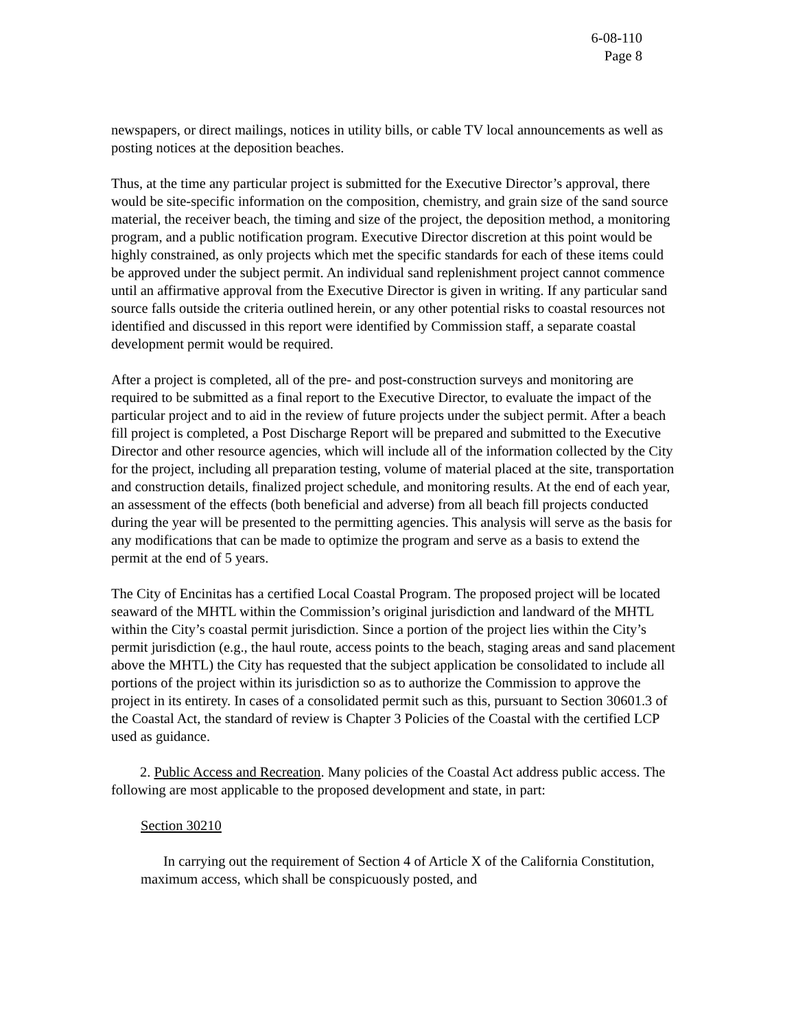6-08-110
Page 8
newspapers, or direct mailings, notices in utility bills, or cable TV local announcements as well as posting notices at the deposition beaches.
Thus, at the time any particular project is submitted for the Executive Director’s approval, there would be site-specific information on the composition, chemistry, and grain size of the sand source material, the receiver beach, the timing and size of the project, the deposition method, a monitoring program, and a public notification program. Executive Director discretion at this point would be highly constrained, as only projects which met the specific standards for each of these items could be approved under the subject permit. An individual sand replenishment project cannot commence until an affirmative approval from the Executive Director is given in writing. If any particular sand source falls outside the criteria outlined herein, or any other potential risks to coastal resources not identified and discussed in this report were identified by Commission staff, a separate coastal development permit would be required.
After a project is completed, all of the pre- and post-construction surveys and monitoring are required to be submitted as a final report to the Executive Director, to evaluate the impact of the particular project and to aid in the review of future projects under the subject permit. After a beach fill project is completed, a Post Discharge Report will be prepared and submitted to the Executive Director and other resource agencies, which will include all of the information collected by the City for the project, including all preparation testing, volume of material placed at the site, transportation and construction details, finalized project schedule, and monitoring results. At the end of each year, an assessment of the effects (both beneficial and adverse) from all beach fill projects conducted during the year will be presented to the permitting agencies. This analysis will serve as the basis for any modifications that can be made to optimize the program and serve as a basis to extend the permit at the end of 5 years.
The City of Encinitas has a certified Local Coastal Program. The proposed project will be located seaward of the MHTL within the Commission’s original jurisdiction and landward of the MHTL within the City’s coastal permit jurisdiction. Since a portion of the project lies within the City’s permit jurisdiction (e.g., the haul route, access points to the beach, staging areas and sand placement above the MHTL) the City has requested that the subject application be consolidated to include all portions of the project within its jurisdiction so as to authorize the Commission to approve the project in its entirety. In cases of a consolidated permit such as this, pursuant to Section 30601.3 of the Coastal Act, the standard of review is Chapter 3 Policies of the Coastal with the certified LCP used as guidance.
2. Public Access and Recreation. Many policies of the Coastal Act address public access. The following are most applicable to the proposed development and state, in part:
Section 30210
In carrying out the requirement of Section 4 of Article X of the California Constitution, maximum access, which shall be conspicuously posted, and